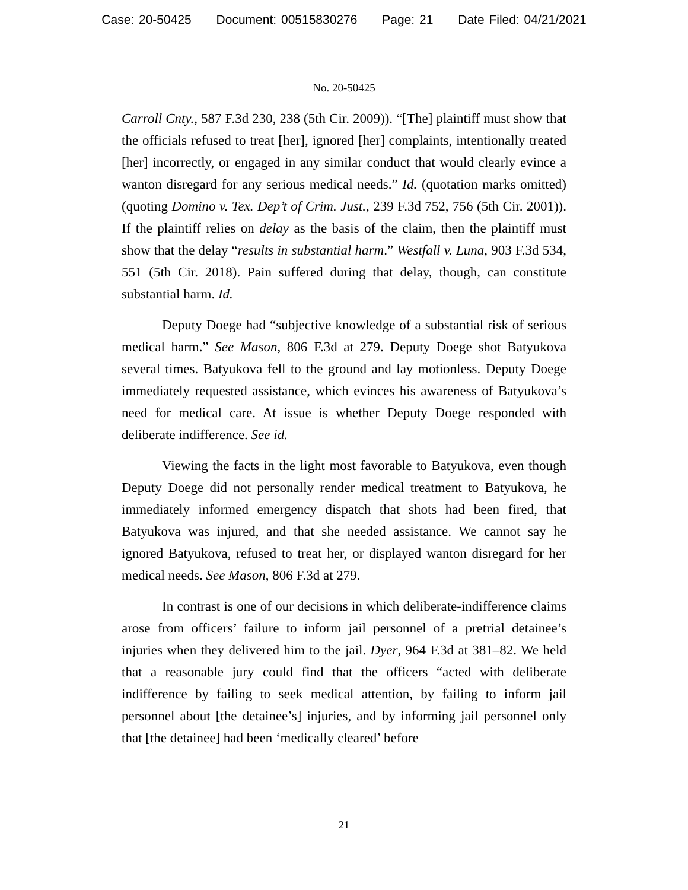Case: 20-50425 Document: 00515830276 Page: 21 Date Filed: 04/21/2021
No. 20-50425
Carroll Cnty., 587 F.3d 230, 238 (5th Cir. 2009)). “[The] plaintiff must show that the officials refused to treat [her], ignored [her] complaints, intentionally treated [her] incorrectly, or engaged in any similar conduct that would clearly evince a wanton disregard for any serious medical needs.” Id. (quotation marks omitted) (quoting Domino v. Tex. Dep’t of Crim. Just., 239 F.3d 752, 756 (5th Cir. 2001)). If the plaintiff relies on delay as the basis of the claim, then the plaintiff must show that the delay “results in substantial harm.” Westfall v. Luna, 903 F.3d 534, 551 (5th Cir. 2018). Pain suffered during that delay, though, can constitute substantial harm. Id.
Deputy Doege had “subjective knowledge of a substantial risk of serious medical harm.” See Mason, 806 F.3d at 279. Deputy Doege shot Batyukova several times. Batyukova fell to the ground and lay motionless. Deputy Doege immediately requested assistance, which evinces his awareness of Batyukova’s need for medical care. At issue is whether Deputy Doege responded with deliberate indifference. See id.
Viewing the facts in the light most favorable to Batyukova, even though Deputy Doege did not personally render medical treatment to Batyukova, he immediately informed emergency dispatch that shots had been fired, that Batyukova was injured, and that she needed assistance. We cannot say he ignored Batyukova, refused to treat her, or displayed wanton disregard for her medical needs. See Mason, 806 F.3d at 279.
In contrast is one of our decisions in which deliberate-indifference claims arose from officers’ failure to inform jail personnel of a pretrial detainee’s injuries when they delivered him to the jail. Dyer, 964 F.3d at 381–82. We held that a reasonable jury could find that the officers “acted with deliberate indifference by failing to seek medical attention, by failing to inform jail personnel about [the detainee’s] injuries, and by informing jail personnel only that [the detainee] had been ‘medically cleared’ before
21